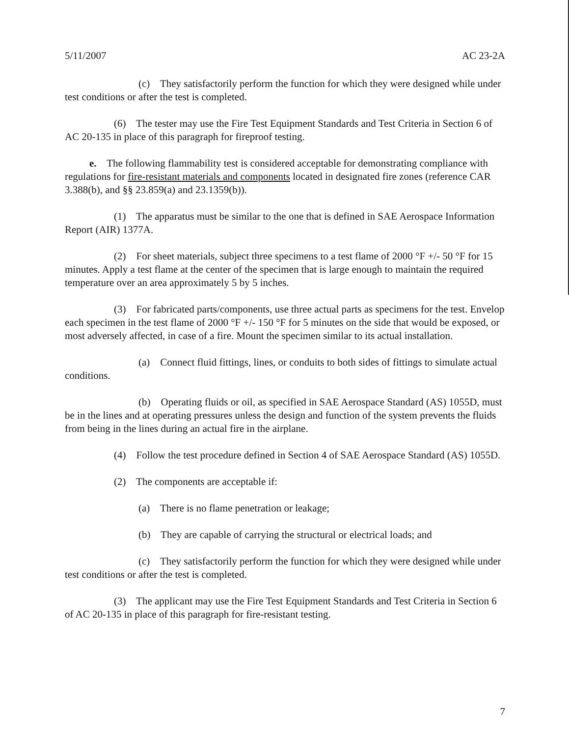5/11/2007 AC 23-2A
(c) They satisfactorily perform the function for which they were designed while under test conditions or after the test is completed.
(6) The tester may use the Fire Test Equipment Standards and Test Criteria in Section 6 of AC 20-135 in place of this paragraph for fireproof testing.
e. The following flammability test is considered acceptable for demonstrating compliance with regulations for fire-resistant materials and components located in designated fire zones (reference CAR 3.388(b), and §§ 23.859(a) and 23.1359(b)).
(1) The apparatus must be similar to the one that is defined in SAE Aerospace Information Report (AIR) 1377A.
(2) For sheet materials, subject three specimens to a test flame of 2000 °F +/- 50 °F for 15 minutes. Apply a test flame at the center of the specimen that is large enough to maintain the required temperature over an area approximately 5 by 5 inches.
(3) For fabricated parts/components, use three actual parts as specimens for the test. Envelop each specimen in the test flame of 2000 °F +/- 150 °F for 5 minutes on the side that would be exposed, or most adversely affected, in case of a fire. Mount the specimen similar to its actual installation.
(a) Connect fluid fittings, lines, or conduits to both sides of fittings to simulate actual conditions.
(b) Operating fluids or oil, as specified in SAE Aerospace Standard (AS) 1055D, must be in the lines and at operating pressures unless the design and function of the system prevents the fluids from being in the lines during an actual fire in the airplane.
(4) Follow the test procedure defined in Section 4 of SAE Aerospace Standard (AS) 1055D.
(2) The components are acceptable if:
(a) There is no flame penetration or leakage;
(b) They are capable of carrying the structural or electrical loads; and
(c) They satisfactorily perform the function for which they were designed while under test conditions or after the test is completed.
(3) The applicant may use the Fire Test Equipment Standards and Test Criteria in Section 6 of AC 20-135 in place of this paragraph for fire-resistant testing.
7